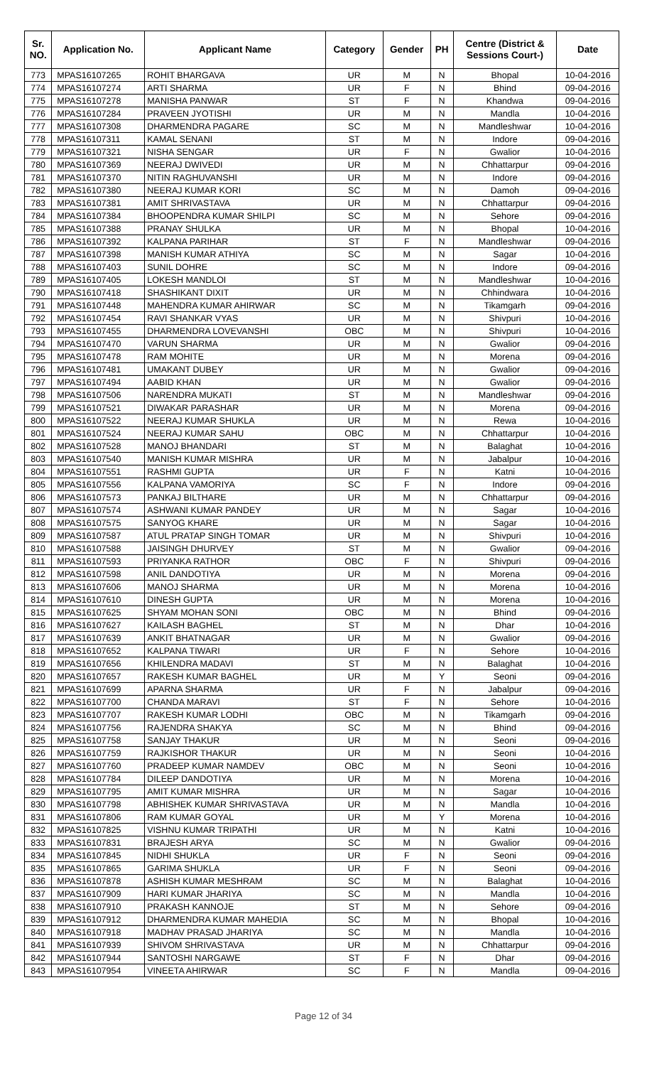| Sr. NO. | Application No. | Applicant Name | Category | Gender | PH | Centre (District & Sessions Court-) | Date |
| --- | --- | --- | --- | --- | --- | --- | --- |
| 773 | MPAS16107265 | ROHIT BHARGAVA | UR | M | N | Bhopal | 10-04-2016 |
| 774 | MPAS16107274 | ARTI SHARMA | UR | F | N | Bhind | 09-04-2016 |
| 775 | MPAS16107278 | MANISHA PANWAR | ST | F | N | Khandwa | 09-04-2016 |
| 776 | MPAS16107284 | PRAVEEN JYOTISHI | UR | M | N | Mandla | 10-04-2016 |
| 777 | MPAS16107308 | DHARMENDRA PAGARE | SC | M | N | Mandleshwar | 10-04-2016 |
| 778 | MPAS16107311 | KAMAL SENANI | ST | M | N | Indore | 09-04-2016 |
| 779 | MPAS16107321 | NISHA SENGAR | UR | F | N | Gwalior | 10-04-2016 |
| 780 | MPAS16107369 | NEERAJ DWIVEDI | UR | M | N | Chhattarpur | 09-04-2016 |
| 781 | MPAS16107370 | NITIN RAGHUVANSHI | UR | M | N | Indore | 09-04-2016 |
| 782 | MPAS16107380 | NEERAJ KUMAR KORI | SC | M | N | Damoh | 09-04-2016 |
| 783 | MPAS16107381 | AMIT SHRIVASTAVA | UR | M | N | Chhattarpur | 09-04-2016 |
| 784 | MPAS16107384 | BHOOPENDRA KUMAR SHILPI | SC | M | N | Sehore | 09-04-2016 |
| 785 | MPAS16107388 | PRANAY SHULKA | UR | M | N | Bhopal | 10-04-2016 |
| 786 | MPAS16107392 | KALPANA PARIHAR | ST | F | N | Mandleshwar | 09-04-2016 |
| 787 | MPAS16107398 | MANISH KUMAR ATHIYA | SC | M | N | Sagar | 10-04-2016 |
| 788 | MPAS16107403 | SUNIL DOHRE | SC | M | N | Indore | 09-04-2016 |
| 789 | MPAS16107405 | LOKESH MANDLOI | ST | M | N | Mandleshwar | 10-04-2016 |
| 790 | MPAS16107418 | SHASHIKANT DIXIT | UR | M | N | Chhindwara | 10-04-2016 |
| 791 | MPAS16107448 | MAHENDRA KUMAR AHIRWAR | SC | M | N | Tikamgarh | 09-04-2016 |
| 792 | MPAS16107454 | RAVI SHANKAR VYAS | UR | M | N | Shivpuri | 10-04-2016 |
| 793 | MPAS16107455 | DHARMENDRA LOVEVANSHI | OBC | M | N | Shivpuri | 10-04-2016 |
| 794 | MPAS16107470 | VARUN SHARMA | UR | M | N | Gwalior | 09-04-2016 |
| 795 | MPAS16107478 | RAM MOHITE | UR | M | N | Morena | 09-04-2016 |
| 796 | MPAS16107481 | UMAKANT DUBEY | UR | M | N | Gwalior | 09-04-2016 |
| 797 | MPAS16107494 | AABID KHAN | UR | M | N | Gwalior | 09-04-2016 |
| 798 | MPAS16107506 | NARENDRA MUKATI | ST | M | N | Mandleshwar | 09-04-2016 |
| 799 | MPAS16107521 | DIWAKAR PARASHAR | UR | M | N | Morena | 09-04-2016 |
| 800 | MPAS16107522 | NEERAJ KUMAR SHUKLA | UR | M | N | Rewa | 10-04-2016 |
| 801 | MPAS16107524 | NEERAJ KUMAR SAHU | OBC | M | N | Chhattarpur | 10-04-2016 |
| 802 | MPAS16107528 | MANOJ BHANDARI | ST | M | N | Balaghat | 10-04-2016 |
| 803 | MPAS16107540 | MANISH KUMAR MISHRA | UR | M | N | Jabalpur | 10-04-2016 |
| 804 | MPAS16107551 | RASHMI GUPTA | UR | F | N | Katni | 10-04-2016 |
| 805 | MPAS16107556 | KALPANA VAMORIYA | SC | F | N | Indore | 09-04-2016 |
| 806 | MPAS16107573 | PANKAJ BILTHARE | UR | M | N | Chhattarpur | 09-04-2016 |
| 807 | MPAS16107574 | ASHWANI KUMAR PANDEY | UR | M | N | Sagar | 10-04-2016 |
| 808 | MPAS16107575 | SANYOG KHARE | UR | M | N | Sagar | 10-04-2016 |
| 809 | MPAS16107587 | ATUL PRATAP SINGH TOMAR | UR | M | N | Shivpuri | 10-04-2016 |
| 810 | MPAS16107588 | JAISINGH DHURVEY | ST | M | N | Gwalior | 09-04-2016 |
| 811 | MPAS16107593 | PRIYANKA RATHOR | OBC | F | N | Shivpuri | 09-04-2016 |
| 812 | MPAS16107598 | ANIL DANDOTIYA | UR | M | N | Morena | 09-04-2016 |
| 813 | MPAS16107606 | MANOJ SHARMA | UR | M | N | Morena | 10-04-2016 |
| 814 | MPAS16107610 | DINESH GUPTA | UR | M | N | Morena | 10-04-2016 |
| 815 | MPAS16107625 | SHYAM MOHAN SONI | OBC | M | N | Bhind | 09-04-2016 |
| 816 | MPAS16107627 | KAILASH BAGHEL | ST | M | N | Dhar | 10-04-2016 |
| 817 | MPAS16107639 | ANKIT BHATNAGAR | UR | M | N | Gwalior | 09-04-2016 |
| 818 | MPAS16107652 | KALPANA TIWARI | UR | F | N | Sehore | 10-04-2016 |
| 819 | MPAS16107656 | KHILENDRA MADAVI | ST | M | N | Balaghat | 10-04-2016 |
| 820 | MPAS16107657 | RAKESH KUMAR BAGHEL | UR | M | Y | Seoni | 09-04-2016 |
| 821 | MPAS16107699 | APARNA SHARMA | UR | F | N | Jabalpur | 09-04-2016 |
| 822 | MPAS16107700 | CHANDA MARAVI | ST | F | N | Sehore | 10-04-2016 |
| 823 | MPAS16107707 | RAKESH KUMAR LODHI | OBC | M | N | Tikamgarh | 09-04-2016 |
| 824 | MPAS16107756 | RAJENDRA SHAKYA | SC | M | N | Bhind | 09-04-2016 |
| 825 | MPAS16107758 | SANJAY THAKUR | UR | M | N | Seoni | 09-04-2016 |
| 826 | MPAS16107759 | RAJKISHOR THAKUR | UR | M | N | Seoni | 10-04-2016 |
| 827 | MPAS16107760 | PRADEEP KUMAR NAMDEV | OBC | M | N | Seoni | 10-04-2016 |
| 828 | MPAS16107784 | DILEEP DANDOTIYA | UR | M | N | Morena | 10-04-2016 |
| 829 | MPAS16107795 | AMIT KUMAR MISHRA | UR | M | N | Sagar | 10-04-2016 |
| 830 | MPAS16107798 | ABHISHEK KUMAR SHRIVASTAVA | UR | M | N | Mandla | 10-04-2016 |
| 831 | MPAS16107806 | RAM KUMAR GOYAL | UR | M | Y | Morena | 10-04-2016 |
| 832 | MPAS16107825 | VISHNU KUMAR TRIPATHI | UR | M | N | Katni | 10-04-2016 |
| 833 | MPAS16107831 | BRAJESH ARYA | SC | M | N | Gwalior | 09-04-2016 |
| 834 | MPAS16107845 | NIDHI SHUKLA | UR | F | N | Seoni | 09-04-2016 |
| 835 | MPAS16107865 | GARIMA SHUKLA | UR | F | N | Seoni | 09-04-2016 |
| 836 | MPAS16107878 | ASHISH KUMAR MESHRAM | SC | M | N | Balaghat | 10-04-2016 |
| 837 | MPAS16107909 | HARI KUMAR JHARIYA | SC | M | N | Mandla | 10-04-2016 |
| 838 | MPAS16107910 | PRAKASH KANNOJE | ST | M | N | Sehore | 09-04-2016 |
| 839 | MPAS16107912 | DHARMENDRA KUMAR MAHEDIA | SC | M | N | Bhopal | 10-04-2016 |
| 840 | MPAS16107918 | MADHAV PRASAD JHARIYA | SC | M | N | Mandla | 10-04-2016 |
| 841 | MPAS16107939 | SHIVOM SHRIVASTAVA | UR | M | N | Chhattarpur | 09-04-2016 |
| 842 | MPAS16107944 | SANTOSHI NARGAWE | ST | F | N | Dhar | 09-04-2016 |
| 843 | MPAS16107954 | VINEETA AHIRWAR | SC | F | N | Mandla | 09-04-2016 |
Page 12 of 34